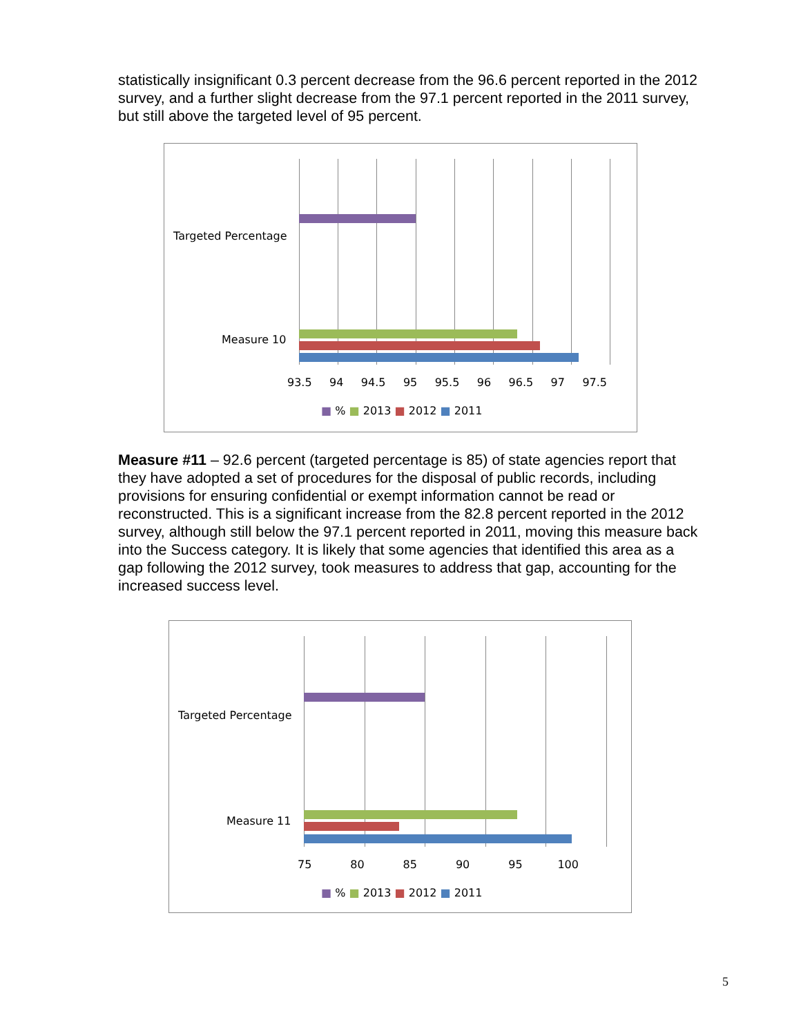statistically insignificant 0.3 percent decrease from the 96.6 percent reported in the 2012 survey, and a further slight decrease from the 97.1 percent reported in the 2011 survey, but still above the targeted level of 95 percent.
Targeted Percentage
Measure 10
93.5 94 94.5 95 95.5 96 96.5 97 97.5
■ % ■ 2013 ■ 2012 ■ 2011
Measure #11 – 92.6 percent (targeted percentage is 85) of state agencies report that they have adopted a set of procedures for the disposal of public records, including provisions for ensuring confidential or exempt information cannot be read or reconstructed. This is a significant increase from the 82.8 percent reported in the 2012 survey, although still below the 97.1 percent reported in 2011, moving this measure back into the Success category. It is likely that some agencies that identified this area as a gap following the 2012 survey, took measures to address that gap, accounting for the increased success level.
Targeted Percentage
Measure 11
75 80 85 90 95 100
■ % ■ 2013 ■ 2012 ■ 2011
5